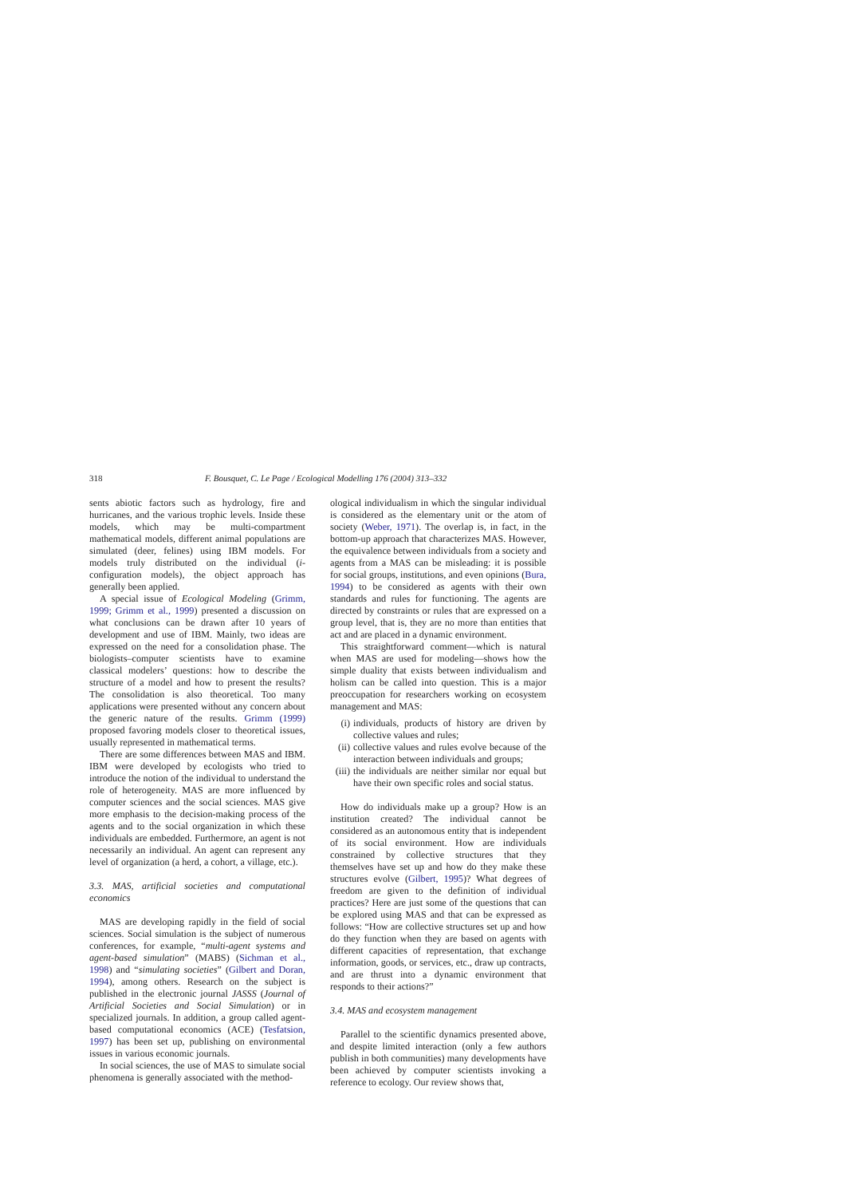318 F. Bousquet, C. Le Page / Ecological Modelling 176 (2004) 313–332
sents abiotic factors such as hydrology, fire and hurricanes, and the various trophic levels. Inside these models, which may be multi-compartment mathematical models, different animal populations are simulated (deer, felines) using IBM models. For models truly distributed on the individual (i-configuration models), the object approach has generally been applied.
A special issue of Ecological Modeling (Grimm, 1999; Grimm et al., 1999) presented a discussion on what conclusions can be drawn after 10 years of development and use of IBM. Mainly, two ideas are expressed on the need for a consolidation phase. The biologists–computer scientists have to examine classical modelers’ questions: how to describe the structure of a model and how to present the results? The consolidation is also theoretical. Too many applications were presented without any concern about the generic nature of the results. Grimm (1999) proposed favoring models closer to theoretical issues, usually represented in mathematical terms.
There are some differences between MAS and IBM. IBM were developed by ecologists who tried to introduce the notion of the individual to understand the role of heterogeneity. MAS are more influenced by computer sciences and the social sciences. MAS give more emphasis to the decision-making process of the agents and to the social organization in which these individuals are embedded. Furthermore, an agent is not necessarily an individual. An agent can represent any level of organization (a herd, a cohort, a village, etc.).
3.3. MAS, artificial societies and computational economics
MAS are developing rapidly in the field of social sciences. Social simulation is the subject of numerous conferences, for example, “multi-agent systems and agent-based simulation” (MABS) (Sichman et al., 1998) and “simulating societies” (Gilbert and Doran, 1994), among others. Research on the subject is published in the electronic journal JASSS (Journal of Artificial Societies and Social Simulation) or in specialized journals. In addition, a group called agent-based computational economics (ACE) (Tesfatsion, 1997) has been set up, publishing on environmental issues in various economic journals.
In social sciences, the use of MAS to simulate social phenomena is generally associated with the method-
ological individualism in which the singular individual is considered as the elementary unit or the atom of society (Weber, 1971). The overlap is, in fact, in the bottom-up approach that characterizes MAS. However, the equivalence between individuals from a society and agents from a MAS can be misleading: it is possible for social groups, institutions, and even opinions (Bura, 1994) to be considered as agents with their own standards and rules for functioning. The agents are directed by constraints or rules that are expressed on a group level, that is, they are no more than entities that act and are placed in a dynamic environment.
This straightforward comment—which is natural when MAS are used for modeling—shows how the simple duality that exists between individualism and holism can be called into question. This is a major preoccupation for researchers working on ecosystem management and MAS:
(i) individuals, products of history are driven by collective values and rules;
(ii)
collective values and rules evolve because of the interaction between individuals and groups;
(iii)
the individuals are neither similar nor equal but have their own specific roles and social status.
How do individuals make up a group? How is an institution created? The individual cannot be considered as an autonomous entity that is independent of its social environment. How are individuals constrained by collective structures that they themselves have set up and how do they make these structures evolve (Gilbert, 1995)? What degrees of freedom are given to the definition of individual practices? Here are just some of the questions that can be explored using MAS and that can be expressed as follows: “How are collective structures set up and how do they function when they are based on agents with different capacities of representation, that exchange information, goods, or services, etc., draw up contracts, and are thrust into a dynamic environment that responds to their actions?”
3.4. MAS and ecosystem management
Parallel to the scientific dynamics presented above, and despite limited interaction (only a few authors publish in both communities) many developments have been achieved by computer scientists invoking a reference to ecology. Our review shows that,